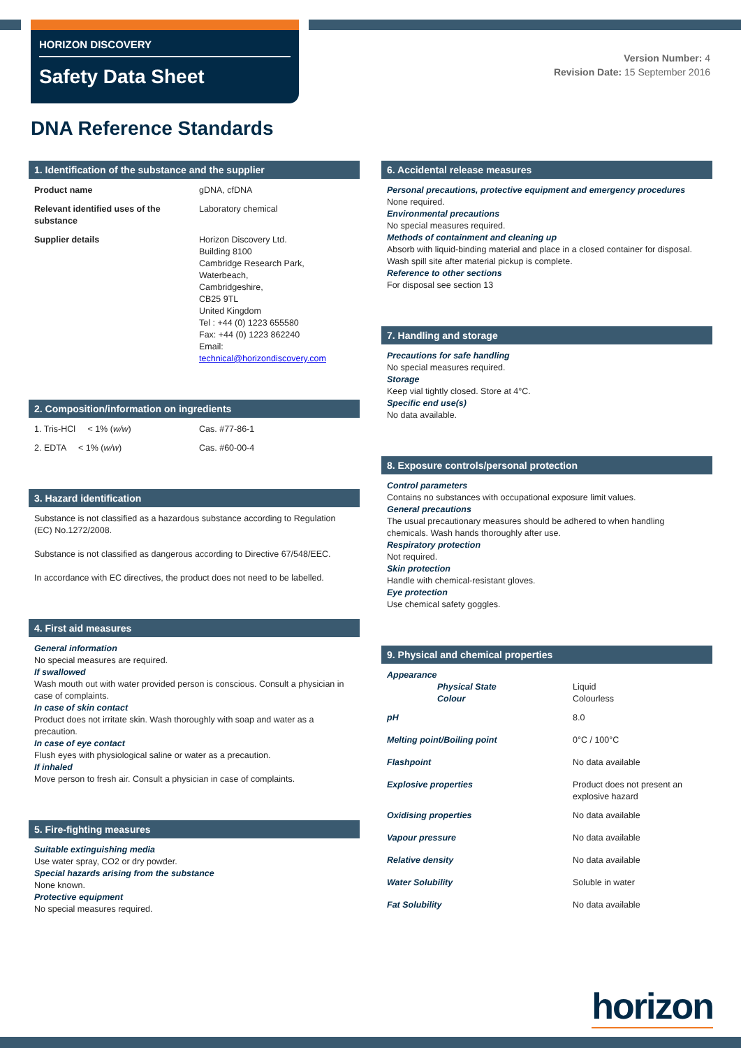HORIZON DISCOVERY
Safety Data Sheet
Version Number: 4
Revision Date: 15 September 2016
DNA Reference Standards
1. Identification of the substance and the supplier
| Product name | gDNA, cfDNA |
| Relevant identified uses of the substance | Laboratory chemical |
| Supplier details | Horizon Discovery Ltd. Building 8100 Cambridge Research Park, Waterbeach, Cambridgeshire, CB25 9TL United Kingdom Tel : +44 (0) 1223 655580 Fax: +44 (0) 1223 862240 Email: technical@horizondiscovery.com |
2. Composition/information on ingredients
| 1. Tris-HCl < 1% ( w/w ) | Cas. #77-86-1 |
| 2. EDTA < 1% ( w/w ) | Cas. #60-00-4 |
3. Hazard identification
Substance is not classified as a hazardous substance according to Regulation (EC) No.1272/2008.
Substance is not classified as dangerous according to Directive 67/548/EEC.
In accordance with EC directives, the product does not need to be labelled.
4. First aid measures
General information
No special measures are required.
If swallowed
Wash mouth out with water provided person is conscious. Consult a physician in case of complaints.
In case of skin contact
Product does not irritate skin. Wash thoroughly with soap and water as a precaution.
In case of eye contact
Flush eyes with physiological saline or water as a precaution.
If inhaled
Move person to fresh air. Consult a physician in case of complaints.
5. Fire-fighting measures
Suitable extinguishing media
Use water spray, CO2 or dry powder.
Special hazards arising from the substance
None known.
Protective equipment
No special measures required.
6. Accidental release measures
Personal precautions, protective equipment and emergency procedures
None required.
Environmental precautions
No special measures required.
Methods of containment and cleaning up
Absorb with liquid-binding material and place in a closed container for disposal. Wash spill site after material pickup is complete.
Reference to other sections
For disposal see section 13
7. Handling and storage
Precautions for safe handling
No special measures required.
Storage
Keep vial tightly closed. Store at 4°C.
Specific end use(s)
No data available.
8. Exposure controls/personal protection
Control parameters
Contains no substances with occupational exposure limit values.
General precautions
The usual precautionary measures should be adhered to when handling chemicals. Wash hands thoroughly after use.
Respiratory protection
Not required.
Skin protection
Handle with chemical-resistant gloves.
Eye protection
Use chemical safety goggles.
9. Physical and chemical properties
| Appearance Physical State Colour | Liquid Colourless |
| pH | 8.0 |
| Melting point/Boiling point | 0°C / 100°C |
| Flashpoint | No data available |
| Explosive properties | Product does not present an explosive hazard |
| Oxidising properties | No data available |
| Vapour pressure | No data available |
| Relative density | No data available |
| Water Solubility | Soluble in water |
| Fat Solubility | No data available |
horizon